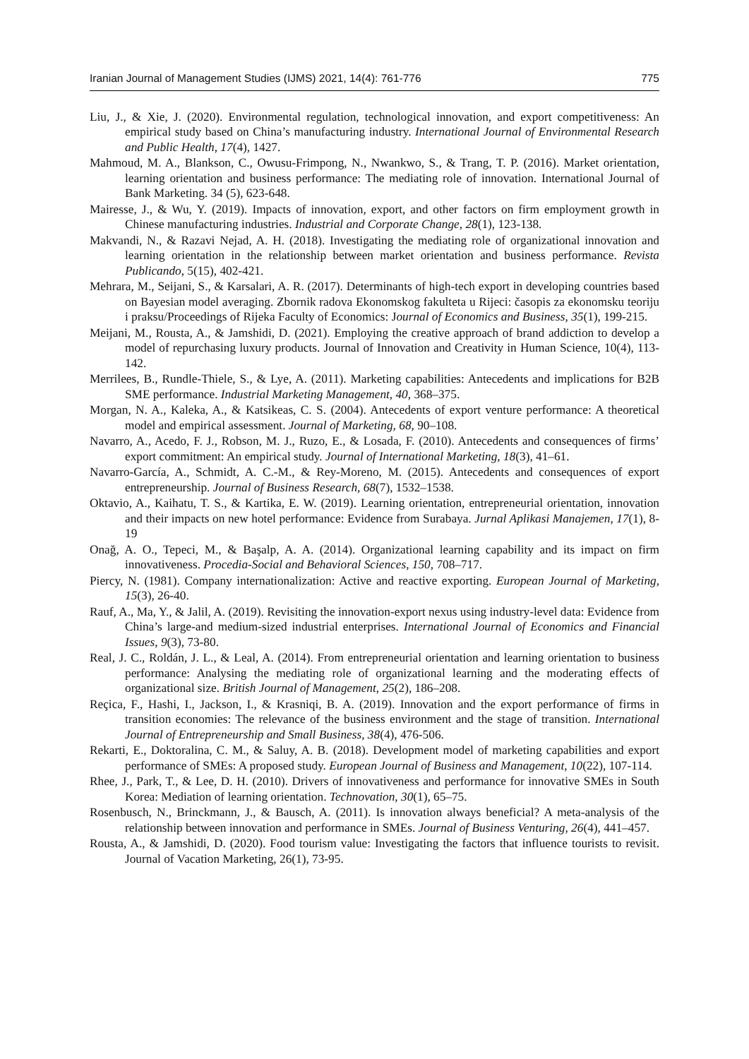Iranian Journal of Management Studies (IJMS) 2021, 14(4): 761-776 775
Liu, J., & Xie, J. (2020). Environmental regulation, technological innovation, and export competitiveness: An empirical study based on China’s manufacturing industry. International Journal of Environmental Research and Public Health, 17(4), 1427.
Mahmoud, M. A., Blankson, C., Owusu-Frimpong, N., Nwankwo, S., & Trang, T. P. (2016). Market orientation, learning orientation and business performance: The mediating role of innovation. International Journal of Bank Marketing. 34 (5), 623-648.
Mairesse, J., & Wu, Y. (2019). Impacts of innovation, export, and other factors on firm employment growth in Chinese manufacturing industries. Industrial and Corporate Change, 28(1), 123-138.
Makvandi, N., & Razavi Nejad, A. H. (2018). Investigating the mediating role of organizational innovation and learning orientation in the relationship between market orientation and business performance. Revista Publicando, 5(15), 402-421.
Mehrara, M., Seijani, S., & Karsalari, A. R. (2017). Determinants of high-tech export in developing countries based on Bayesian model averaging. Zbornik radova Ekonomskog fakulteta u Rijeci: časopis za ekonomsku teoriju i praksu/Proceedings of Rijeka Faculty of Economics: Journal of Economics and Business, 35(1), 199-215.
Meijani, M., Rousta, A., & Jamshidi, D. (2021). Employing the creative approach of brand addiction to develop a model of repurchasing luxury products. Journal of Innovation and Creativity in Human Science, 10(4), 113-142.
Merrilees, B., Rundle-Thiele, S., & Lye, A. (2011). Marketing capabilities: Antecedents and implications for B2B SME performance. Industrial Marketing Management, 40, 368–375.
Morgan, N. A., Kaleka, A., & Katsikeas, C. S. (2004). Antecedents of export venture performance: A theoretical model and empirical assessment. Journal of Marketing, 68, 90–108.
Navarro, A., Acedo, F. J., Robson, M. J., Ruzo, E., & Losada, F. (2010). Antecedents and consequences of firms’ export commitment: An empirical study. Journal of International Marketing, 18(3), 41–61.
Navarro-García, A., Schmidt, A. C.-M., & Rey-Moreno, M. (2015). Antecedents and consequences of export entrepreneurship. Journal of Business Research, 68(7), 1532–1538.
Oktavio, A., Kaihatu, T. S., & Kartika, E. W. (2019). Learning orientation, entrepreneurial orientation, innovation and their impacts on new hotel performance: Evidence from Surabaya. Jurnal Aplikasi Manajemen, 17(1), 8-19
Onağ, A. O., Tepeci, M., & Başalp, A. A. (2014). Organizational learning capability and its impact on firm innovativeness. Procedia-Social and Behavioral Sciences, 150, 708–717.
Piercy, N. (1981). Company internationalization: Active and reactive exporting. European Journal of Marketing, 15(3), 26-40.
Rauf, A., Ma, Y., & Jalil, A. (2019). Revisiting the innovation-export nexus using industry-level data: Evidence from China’s large-and medium-sized industrial enterprises. International Journal of Economics and Financial Issues, 9(3), 73-80.
Real, J. C., Roldán, J. L., & Leal, A. (2014). From entrepreneurial orientation and learning orientation to business performance: Analysing the mediating role of organizational learning and the moderating effects of organizational size. British Journal of Management, 25(2), 186–208.
Reçica, F., Hashi, I., Jackson, I., & Krasniqi, B. A. (2019). Innovation and the export performance of firms in transition economies: The relevance of the business environment and the stage of transition. International Journal of Entrepreneurship and Small Business, 38(4), 476-506.
Rekarti, E., Doktoralina, C. M., & Saluy, A. B. (2018). Development model of marketing capabilities and export performance of SMEs: A proposed study. European Journal of Business and Management, 10(22), 107-114.
Rhee, J., Park, T., & Lee, D. H. (2010). Drivers of innovativeness and performance for innovative SMEs in South Korea: Mediation of learning orientation. Technovation, 30(1), 65–75.
Rosenbusch, N., Brinckmann, J., & Bausch, A. (2011). Is innovation always beneficial? A meta-analysis of the relationship between innovation and performance in SMEs. Journal of Business Venturing, 26(4), 441–457.
Rousta, A., & Jamshidi, D. (2020). Food tourism value: Investigating the factors that influence tourists to revisit. Journal of Vacation Marketing, 26(1), 73-95.